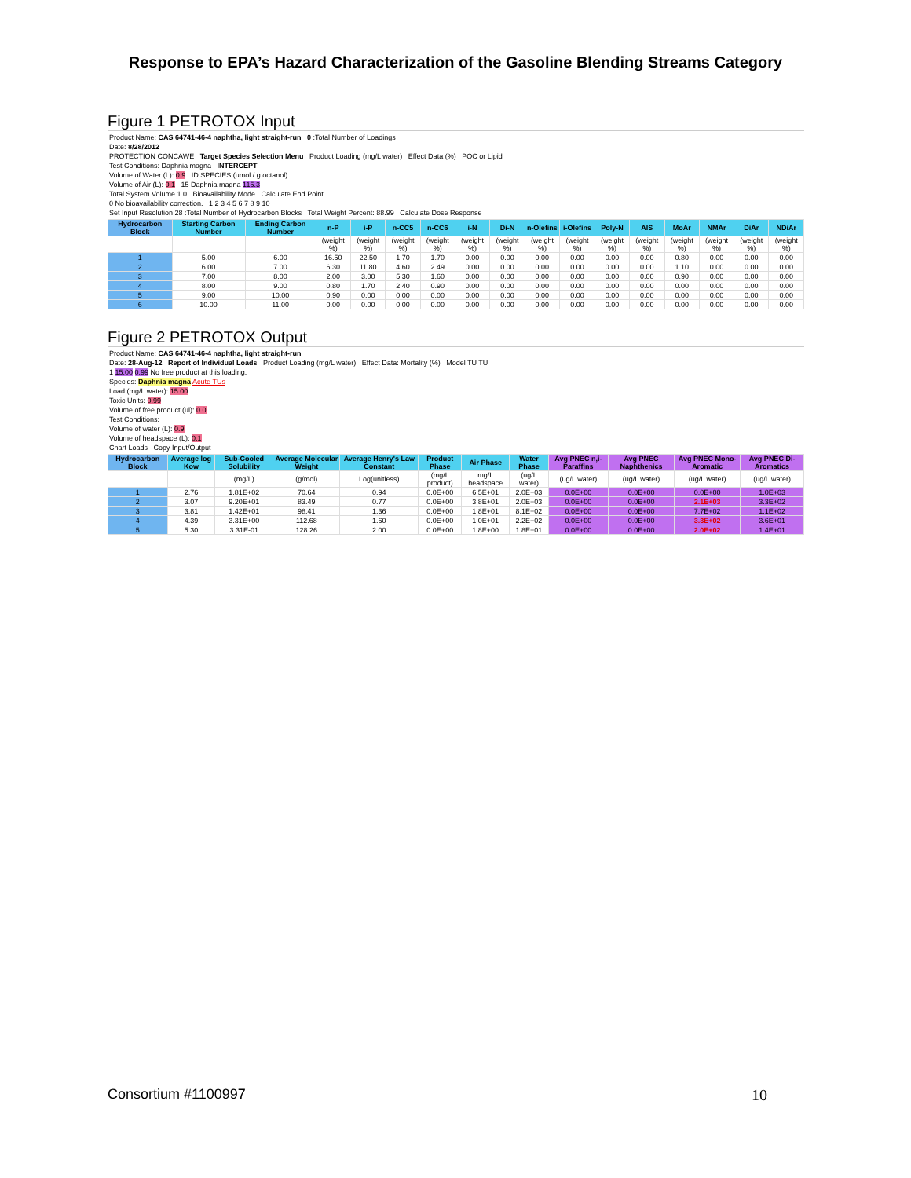Response to EPA’s Hazard Characterization of the Gasoline Blending Streams Category
Figure 1 PETROTOX Input
Product Name: CAS 64741-46-4 naphtha, light straight-run 0 :Total Number of Loadings
Date: 8/28/2012
PROTECTION CONCAWE Target Species Selection Menu Product Loading (mg/L water) Effect Data (%) POC or Lipid
Test Conditions: Daphnia magna INTERCEPT
Volume of Water (L): 0.9 ID SPECIES (umol / g octanol)
Volume of Air (L): 0.1 15 Daphnia magna 115.3
Total System Volume 1.0 Bioavailability Mode Calculate End Point
0 No bioavailability correction. 1 2 3 4 5 6 7 8 9 10
Set Input Resolution 28 :Total Number of Hydrocarbon Blocks Total Weight Percent: 88.99 Calculate Dose Response
| Hydrocarbon Block | Starting Carbon Number | Ending Carbon Number | n-P | i-P | n-CC5 | n-CC6 | i-N | Di-N | n-Olefins | i-Olefins | Poly-N | AIS | MoAr | NMAr | DiAr | NDiAr |
| --- | --- | --- | --- | --- | --- | --- | --- | --- | --- | --- | --- | --- | --- | --- | --- | --- |
| | | | (weight %) | (weight %) | (weight %) | (weight %) | (weight %) | (weight %) | (weight %) | (weight %) | (weight %) | (weight %) | (weight %) | (weight %) | (weight %) | (weight %) |
| 1 | 5.00 | 6.00 | 16.50 | 22.50 | 1.70 | 1.70 | 0.00 | 0.00 | 0.00 | 0.00 | 0.00 | 0.00 | 0.80 | 0.00 | 0.00 | 0.00 |
| 2 | 6.00 | 7.00 | 6.30 | 11.80 | 4.60 | 2.49 | 0.00 | 0.00 | 0.00 | 0.00 | 0.00 | 0.00 | 1.10 | 0.00 | 0.00 | 0.00 |
| 3 | 7.00 | 8.00 | 2.00 | 3.00 | 5.30 | 1.60 | 0.00 | 0.00 | 0.00 | 0.00 | 0.00 | 0.00 | 0.90 | 0.00 | 0.00 | 0.00 |
| 4 | 8.00 | 9.00 | 0.80 | 1.70 | 2.40 | 0.90 | 0.00 | 0.00 | 0.00 | 0.00 | 0.00 | 0.00 | 0.00 | 0.00 | 0.00 | 0.00 |
| 5 | 9.00 | 10.00 | 0.90 | 0.00 | 0.00 | 0.00 | 0.00 | 0.00 | 0.00 | 0.00 | 0.00 | 0.00 | 0.00 | 0.00 | 0.00 | 0.00 |
| 6 | 10.00 | 11.00 | 0.00 | 0.00 | 0.00 | 0.00 | 0.00 | 0.00 | 0.00 | 0.00 | 0.00 | 0.00 | 0.00 | 0.00 | 0.00 | 0.00 |
Figure 2 PETROTOX Output
Product Name: CAS 64741-46-4 naphtha, light straight-run
Date: 28-Aug-12 Report of Individual Loads Product Loading (mg/L water) Effect Data: Mortality (%) Model TU TU
1 15.00 0.99 No free product at this loading.
Species: Daphnia magna Acute TUs
Load (mg/L water): 15.00
Toxic Units: 0.99
Volume of free product (ul): 0.0
Test Conditions:
Volume of water (L): 0.9
Volume of headspace (L): 0.1
Chart Loads Copy Input/Output
| Hydrocarbon Block | Average log Kow | Sub-Cooled Solubility | Average Molecular Weight | Average Henry's Law Constant | Product Phase | Air Phase | Water Phase | Avg PNEC n,i-Paraffins | Avg PNEC Naphthenics | Avg PNEC Mono-Aromatic | Avg PNEC Di-Aromatics |
| --- | --- | --- | --- | --- | --- | --- | --- | --- | --- | --- | --- |
| | | (mg/L) | (g/mol) | Log(unitless) | (mg/L product) | mg/L headspace | (ug/L water) | (ug/L water) | (ug/L water) | (ug/L water) | (ug/L water) |
| 1 | 2.76 | 1.81E+02 | 70.64 | 0.94 | 0.0E+00 | 6.5E+01 | 2.0E+03 | 0.0E+00 | 0.0E+00 | 0.0E+00 | 1.0E+03 |
| 2 | 3.07 | 9.20E+01 | 83.49 | 0.77 | 0.0E+00 | 3.8E+01 | 2.0E+03 | 0.0E+00 | 0.0E+00 | 2.1E+03 | 3.3E+02 |
| 3 | 3.81 | 1.42E+01 | 98.41 | 1.36 | 0.0E+00 | 1.8E+01 | 8.1E+02 | 0.0E+00 | 0.0E+00 | 7.7E+02 | 1.1E+02 |
| 4 | 4.39 | 3.31E+00 | 112.68 | 1.60 | 0.0E+00 | 1.0E+01 | 2.2E+02 | 0.0E+00 | 0.0E+00 | 3.3E+02 | 3.6E+01 |
| 5 | 5.30 | 3.31E-01 | 128.26 | 2.00 | 0.0E+00 | 1.8E+00 | 1.8E+01 | 0.0E+00 | 0.0E+00 | 2.0E+02 | 1.4E+01 |
Consortium #1100997 10